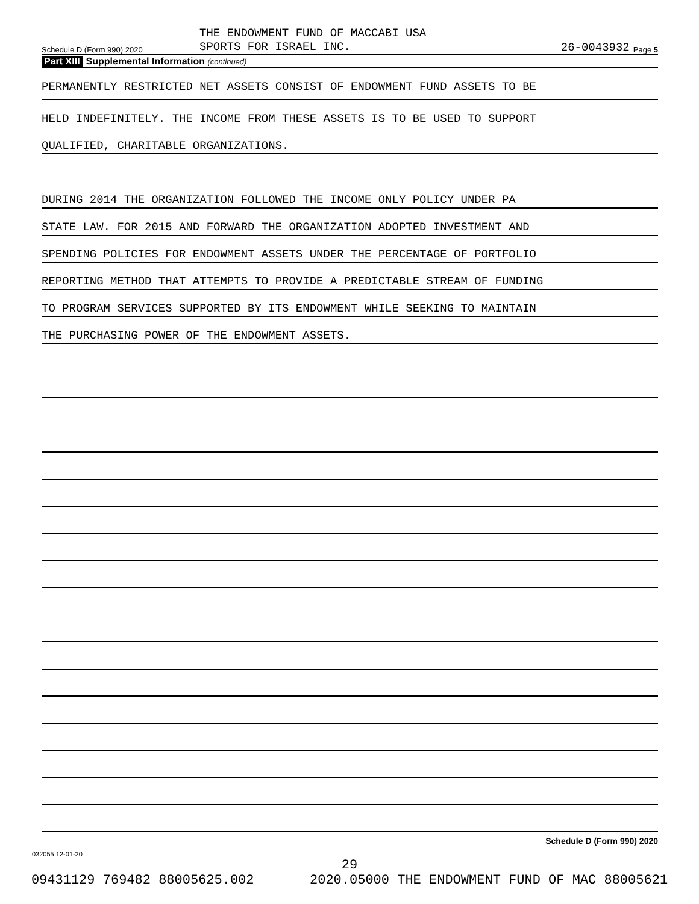Schedule D (Form 990) 2020
THE ENDOWMENT FUND OF MACCABI USA
SPORTS FOR ISRAEL INC.
26-0043932
Page 5
Part XIII Supplemental Information (continued)
PERMANENTLY RESTRICTED NET ASSETS CONSIST OF ENDOWMENT FUND ASSETS TO BE
HELD INDEFINITELY. THE INCOME FROM THESE ASSETS IS TO BE USED TO SUPPORT
QUALIFIED, CHARITABLE ORGANIZATIONS.
DURING 2014 THE ORGANIZATION FOLLOWED THE INCOME ONLY POLICY UNDER PA
STATE LAW. FOR 2015 AND FORWARD THE ORGANIZATION ADOPTED INVESTMENT AND
SPENDING POLICIES FOR ENDOWMENT ASSETS UNDER THE PERCENTAGE OF PORTFOLIO
REPORTING METHOD THAT ATTEMPTS TO PROVIDE A PREDICTABLE STREAM OF FUNDING
TO PROGRAM SERVICES SUPPORTED BY ITS ENDOWMENT WHILE SEEKING TO MAINTAIN
THE PURCHASING POWER OF THE ENDOWMENT ASSETS.
Schedule D (Form 990) 2020
032055 12-01-20
29
09431129 769482 88005625.002 2020.05000 THE ENDOWMENT FUND OF MAC 88005621